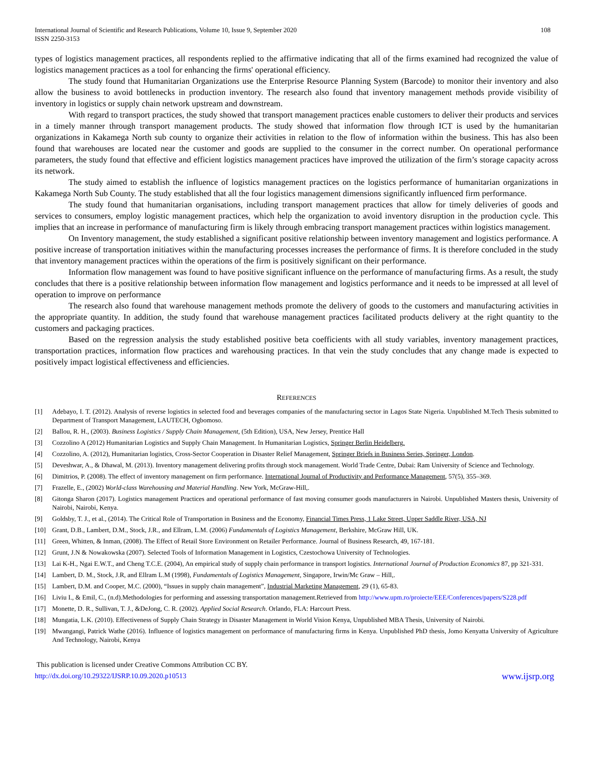International Journal of Scientific and Research Publications, Volume 10, Issue 9, September 2020
ISSN 2250-3153
108
types of logistics management practices, all respondents replied to the affirmative indicating that all of the firms examined had recognized the value of logistics management practices as a tool for enhancing the firms' operational efficiency.
The study found that Humanitarian Organizations use the Enterprise Resource Planning System (Barcode) to monitor their inventory and also allow the business to avoid bottlenecks in production inventory. The research also found that inventory management methods provide visibility of inventory in logistics or supply chain network upstream and downstream.
With regard to transport practices, the study showed that transport management practices enable customers to deliver their products and services in a timely manner through transport management products. The study showed that information flow through ICT is used by the humanitarian organizations in Kakamega North sub county to organize their activities in relation to the flow of information within the business. This has also been found that warehouses are located near the customer and goods are supplied to the consumer in the correct number. On operational performance parameters, the study found that effective and efficient logistics management practices have improved the utilization of the firm’s storage capacity across its network.
The study aimed to establish the influence of logistics management practices on the logistics performance of humanitarian organizations in Kakamega North Sub County. The study established that all the four logistics management dimensions significantly influenced firm performance.
The study found that humanitarian organisations, including transport management practices that allow for timely deliveries of goods and services to consumers, employ logistic management practices, which help the organization to avoid inventory disruption in the production cycle. This implies that an increase in performance of manufacturing firm is likely through embracing transport management practices within logistics management.
On Inventory management, the study established a significant positive relationship between inventory management and logistics performance. A positive increase of transportation initiatives within the manufacturing processes increases the performance of firms. It is therefore concluded in the study that inventory management practices within the operations of the firm is positively significant on their performance.
Information flow management was found to have positive significant influence on the performance of manufacturing firms. As a result, the study concludes that there is a positive relationship between information flow management and logistics performance and it needs to be impressed at all level of operation to improve on performance
The research also found that warehouse management methods promote the delivery of goods to the customers and manufacturing activities in the appropriate quantity. In addition, the study found that warehouse management practices facilitated products delivery at the right quantity to the customers and packaging practices.
Based on the regression analysis the study established positive beta coefficients with all study variables, inventory management practices, transportation practices, information flow practices and warehousing practices. In that vein the study concludes that any change made is expected to positively impact logistical effectiveness and efficiencies.
REFERENCES
[1] Adebayo, I. T. (2012). Analysis of reverse logistics in selected food and beverages companies of the manufacturing sector in Lagos State Nigeria. Unpublished M.Tech Thesis submitted to Department of Transport Management, LAUTECH, Ogbomoso.
[2] Ballou, R. H., (2003). Business Logistics / Supply Chain Management, (5th Edition), USA, New Jersey, Prentice Hall
[3] Cozzolino A (2012) Humanitarian Logistics and Supply Chain Management. In Humanitarian Logistics, Springer Berlin Heidelberg.
[4] Cozzolino, A. (2012), Humanitarian logistics, Cross-Sector Cooperation in Disaster Relief Management, Springer Briefs in Business Series, Springer, London.
[5] Deveshwar, A., & Dhawal, M. (2013). Inventory management delivering profits through stock management. World Trade Centre, Dubai: Ram University of Science and Technology.
[6] Dimitrios, P. (2008). The effect of inventory management on firm performance. International Journal of Productivity and Performance Management, 57(5), 355–369.
[7] Frazelle, E., (2002) World-class Warehousing and Material Handling. New York, McGraw-Hill,.
[8] Gitonga Sharon (2017). Logistics management Practices and operational performance of fast moving consumer goods manufacturers in Nairobi. Unpublished Masters thesis, University of Nairobi, Nairobi, Kenya.
[9] Goldsby, T. J., et al., (2014). The Critical Role of Transportation in Business and the Economy, Financial Times Press, 1 Lake Street, Upper Saddle River, USA, NJ
[10] Grant, D.B., Lambert, D.M., Stock, J.R., and Ellram, L.M. (2006) Fundamentals of Logistics Management, Berkshire, McGraw Hill, UK.
[11] Green, Whitten, & Inman, (2008). The Effect of Retail Store Environment on Retailer Performance. Journal of Business Research, 49, 167-181.
[12] Grunt, J.N & Nowakowska (2007). Selected Tools of Information Management in Logistics, Czestochowa University of Technologies.
[13] Lai K-H., Ngai E.W.T., and Cheng T.C.E. (2004), An empirical study of supply chain performance in transport logistics. International Journal of Production Economics 87, pp 321-331.
[14] Lambert, D. M., Stock, J.R, and Ellram L.M (1998), Fundamentals of Logistics Management, Singapore, Irwin/Mc Graw – Hill,.
[15] Lambert, D.M. and Cooper, M.C. (2000), “Issues in supply chain management”, Industrial Marketing Management, 29 (1), 65-83.
[16] Liviu I., & Emil, C., (n.d).Methodologies for performing and assessing transportation management.Retrieved from http://www.upm.ro/proiecte/EEE/Conferences/papers/S228.pdf
[17] Monette, D. R., Sullivan, T. J., &DeJong, C. R. (2002). Applied Social Research. Orlando, FLA: Harcourt Press.
[18] Mungatia, L.K. (2010). Effectiveness of Supply Chain Strategy in Disaster Management in World Vision Kenya, Unpublished MBA Thesis, University of Nairobi.
[19] Mwangangi, Patrick Wathe (2016). Influence of logistics management on performance of manufacturing firms in Kenya. Unpublished PhD thesis, Jomo Kenyatta University of Agriculture And Technology, Nairobi, Kenya
This publication is licensed under Creative Commons Attribution CC BY.
http://dx.doi.org/10.29322/IJSRP.10.09.2020.p10513
www.ijsrp.org